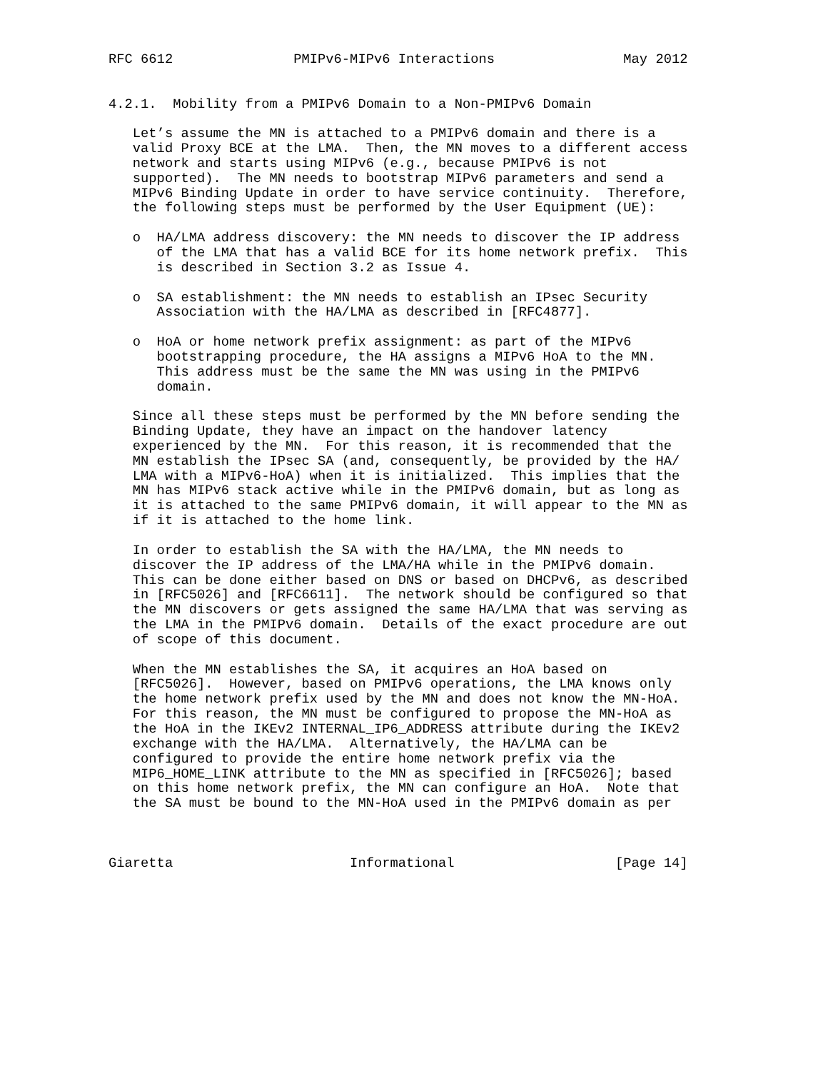RFC 6612               PMIPv6-MIPv6 Interactions                May 2012


4.2.1.  Mobility from a PMIPv6 Domain to a Non-PMIPv6 Domain

   Let’s assume the MN is attached to a PMIPv6 domain and there is a
   valid Proxy BCE at the LMA.  Then, the MN moves to a different access
   network and starts using MIPv6 (e.g., because PMIPv6 is not
   supported).  The MN needs to bootstrap MIPv6 parameters and send a
   MIPv6 Binding Update in order to have service continuity.  Therefore,
   the following steps must be performed by the User Equipment (UE):

   o  HA/LMA address discovery: the MN needs to discover the IP address
      of the LMA that has a valid BCE for its home network prefix.  This
      is described in Section 3.2 as Issue 4.

   o  SA establishment: the MN needs to establish an IPsec Security
      Association with the HA/LMA as described in [RFC4877].

   o  HoA or home network prefix assignment: as part of the MIPv6
      bootstrapping procedure, the HA assigns a MIPv6 HoA to the MN.
      This address must be the same the MN was using in the PMIPv6
      domain.

   Since all these steps must be performed by the MN before sending the
   Binding Update, they have an impact on the handover latency
   experienced by the MN.  For this reason, it is recommended that the
   MN establish the IPsec SA (and, consequently, be provided by the HA/
   LMA with a MIPv6-HoA) when it is initialized.  This implies that the
   MN has MIPv6 stack active while in the PMIPv6 domain, but as long as
   it is attached to the same PMIPv6 domain, it will appear to the MN as
   if it is attached to the home link.

   In order to establish the SA with the HA/LMA, the MN needs to
   discover the IP address of the LMA/HA while in the PMIPv6 domain.
   This can be done either based on DNS or based on DHCPv6, as described
   in [RFC5026] and [RFC6611].  The network should be configured so that
   the MN discovers or gets assigned the same HA/LMA that was serving as
   the LMA in the PMIPv6 domain.  Details of the exact procedure are out
   of scope of this document.

   When the MN establishes the SA, it acquires an HoA based on
   [RFC5026].  However, based on PMIPv6 operations, the LMA knows only
   the home network prefix used by the MN and does not know the MN-HoA.
   For this reason, the MN must be configured to propose the MN-HoA as
   the HoA in the IKEv2 INTERNAL_IP6_ADDRESS attribute during the IKEv2
   exchange with the HA/LMA.  Alternatively, the HA/LMA can be
   configured to provide the entire home network prefix via the
   MIP6_HOME_LINK attribute to the MN as specified in [RFC5026]; based
   on this home network prefix, the MN can configure an HoA.  Note that
   the SA must be bound to the MN-HoA used in the PMIPv6 domain as per



Giaretta                      Informational                    [Page 14]